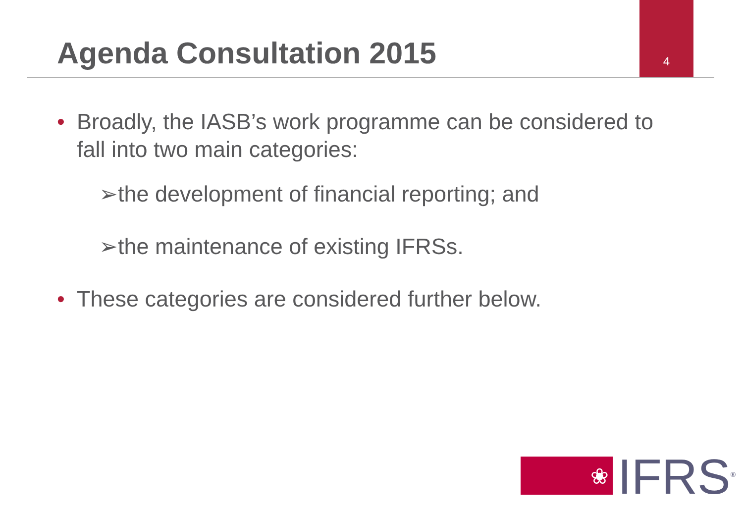4
Agenda Consultation 2015
• Broadly, the IASB’s work programme can be considered to fall into two main categories:
➢the development of financial reporting; and
➢the maintenance of existing IFRSs.
• These categories are considered further below.
❀
IFRS<sup>®</sup>